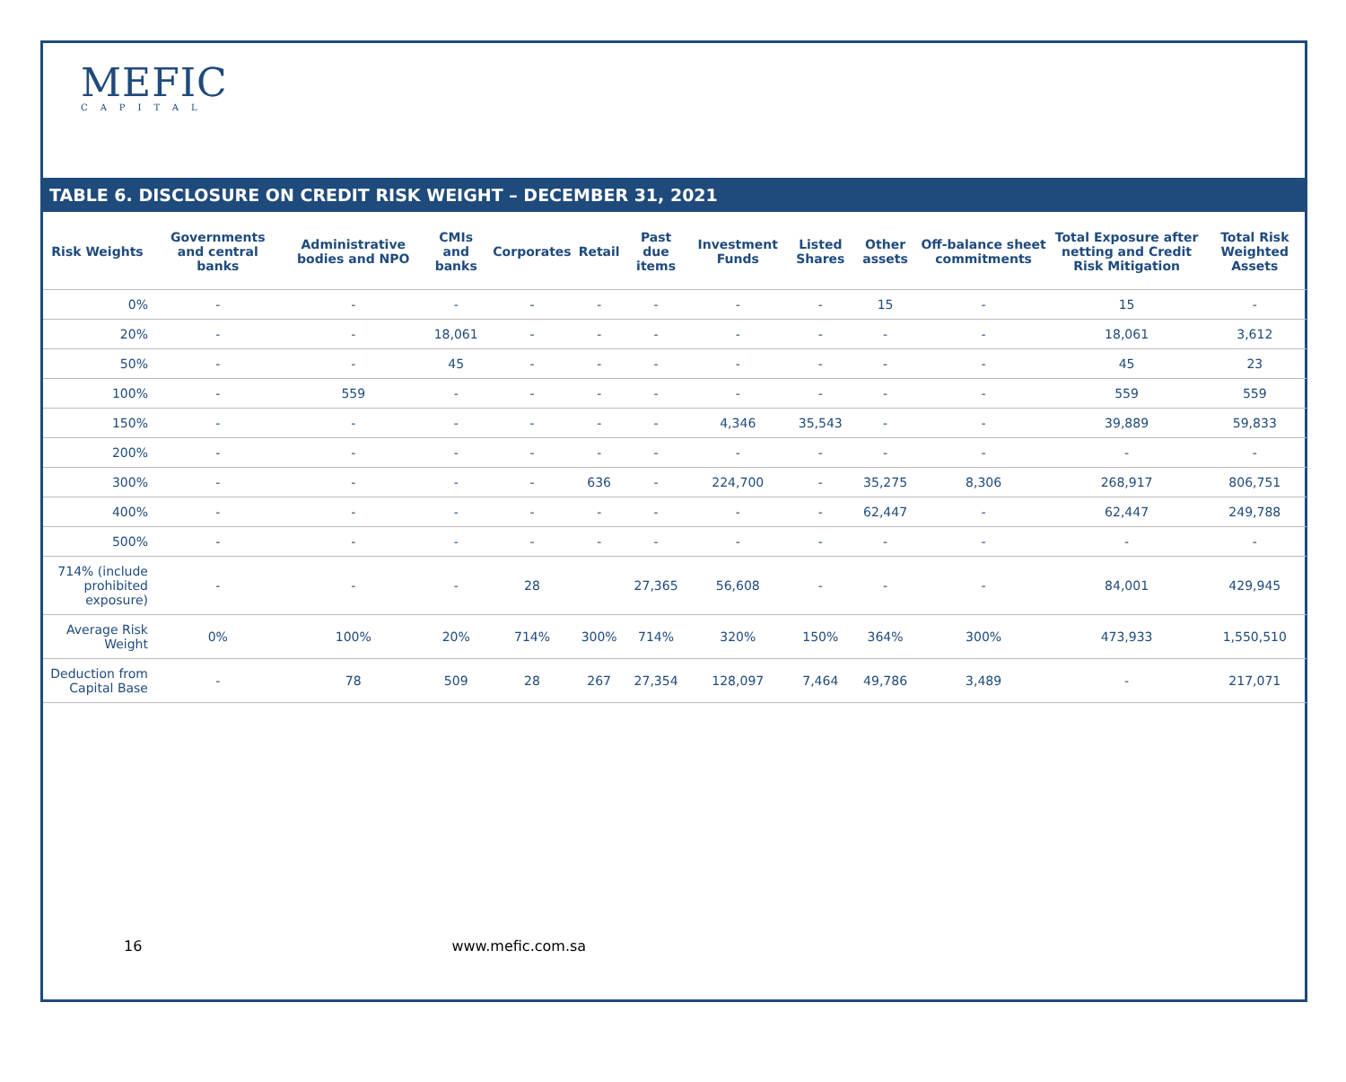MEFIC
CAPITAL
TABLE 6. DISCLOSURE ON CREDIT RISK WEIGHT – DECEMBER 31, 2021
| Risk Weights | Governments and central banks | Administrative bodies and NPO | CMIs and banks | Corporates | Retail | Past due items | Investment Funds | Listed Shares | Other assets | Off-balance sheet commitments | Total Exposure after netting and Credit Risk Mitigation | Total Risk Weighted Assets |
| --- | --- | --- | --- | --- | --- | --- | --- | --- | --- | --- | --- | --- |
| 0% | - | - | - | - | - | - | - | - | 15 | - | 15 | - |
| 20% | - | - | 18,061 | - | - | - | - | - | - | - | 18,061 | 3,612 |
| 50% | - | - | 45 | - | - | - | - | - | - | - | 45 | 23 |
| 100% | - | 559 | - | - | - | - | - | - | - | - | 559 | 559 |
| 150% | - | - | - | - | - | - | 4,346 | 35,543 | - | - | 39,889 | 59,833 |
| 200% | - | - | - | - | - | - | - | - | - | - | - | - |
| 300% | - | - | - | - | 636 | - | 224,700 | - | 35,275 | 8,306 | 268,917 | 806,751 |
| 400% | - | - | - | - | - | - | - | - | 62,447 | - | 62,447 | 249,788 |
| 500% | - | - | - | - | - | - | - | - | - | - | - | - |
| 714% (include prohibited exposure) | - | - | - | 28 | | 27,365 | 56,608 | - | - | - | 84,001 | 429,945 |
| Average Risk Weight | 0% | 100% | 20% | 714% | 300% | 714% | 320% | 150% | 364% | 300% | 473,933 | 1,550,510 |
| Deduction from Capital Base | - | 78 | 509 | 28 | 267 | 27,354 | 128,097 | 7,464 | 49,786 | 3,489 | - | 217,071 |
16 www.mefic.com.sa